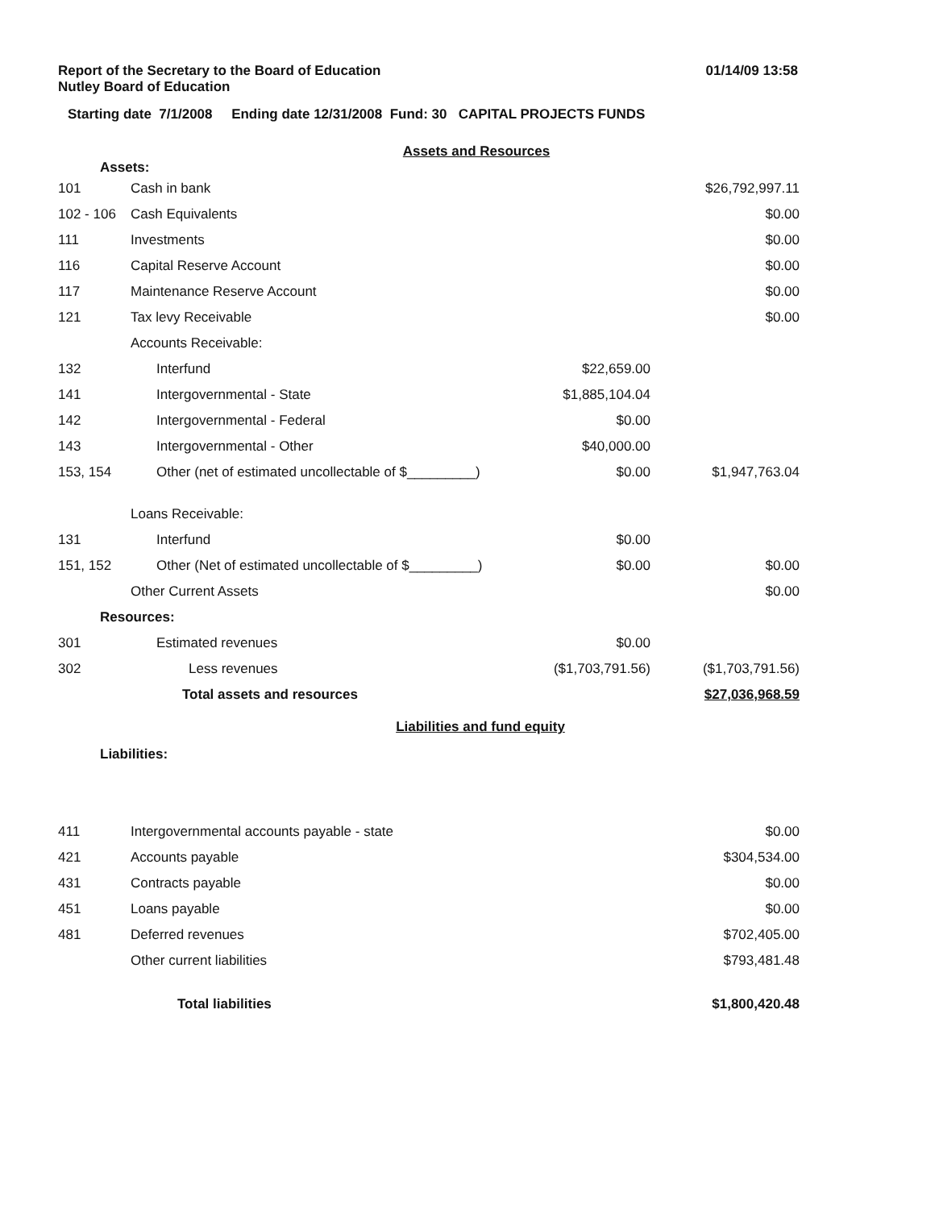Report of the Secretary to the Board of Education
Nutley Board of Education
01/14/09 13:58
Starting date 7/1/2008 Ending date 12/31/2008 Fund: 30 CAPITAL PROJECTS FUNDS
Assets and Resources
Assets:
| 101 | Cash in bank | | $26,792,997.11 |
| 102 - 106 | Cash Equivalents | | $0.00 |
| 111 | Investments | | $0.00 |
| 116 | Capital Reserve Account | | $0.00 |
| 117 | Maintenance Reserve Account | | $0.00 |
| 121 | Tax levy Receivable | | $0.00 |
| | Accounts Receivable: | | |
| 132 | Interfund | $22,659.00 | |
| 141 | Intergovernmental - State | $1,885,104.04 | |
| 142 | Intergovernmental - Federal | $0.00 | |
| 143 | Intergovernmental - Other | $40,000.00 | |
| 153, 154 | Other (net of estimated uncollectable of $_________) | $0.00 | $1,947,763.04 |
| | Loans Receivable: | | |
| 131 | Interfund | $0.00 | |
| 151, 152 | Other (Net of estimated uncollectable of $_________) | $0.00 | $0.00 |
| | Other Current Assets | | $0.00 |
| Resources: | | | |
| 301 | Estimated revenues | $0.00 | |
| 302 | Less revenues | ($1,703,791.56) | ($1,703,791.56) |
| | Total assets and resources | | $27,036,968.59 |
Liabilities and fund equity
Liabilities:
| 411 | Intergovernmental accounts payable - state | $0.00 |
| 421 | Accounts payable | $304,534.00 |
| 431 | Contracts payable | $0.00 |
| 451 | Loans payable | $0.00 |
| 481 | Deferred revenues | $702,405.00 |
| | Other current liabilities | $793,481.48 |
| | Total liabilities | $1,800,420.48 |